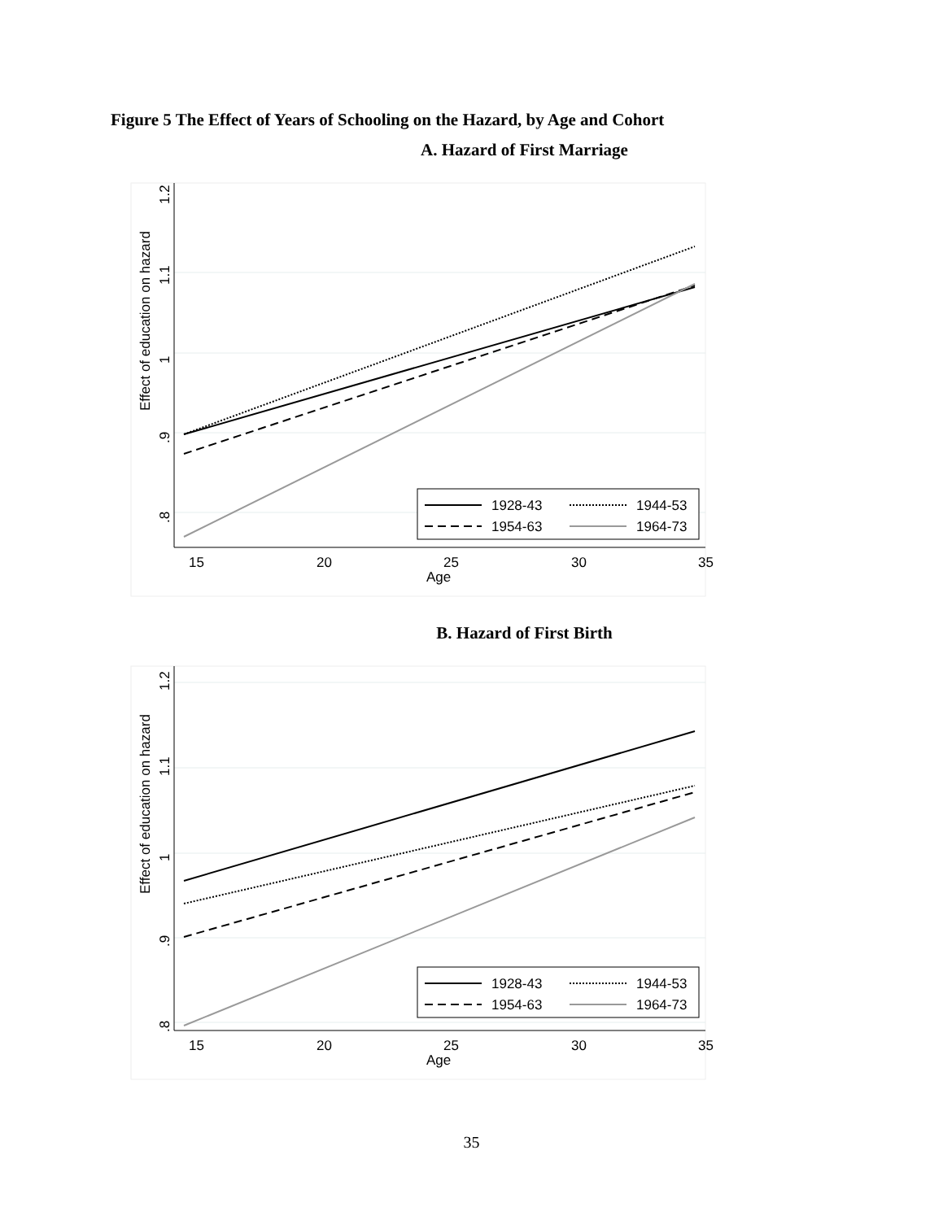Figure 5 The Effect of Years of Schooling on the Hazard, by Age and Cohort
A. Hazard of First Marriage
15
20
25
30
35
Age
Effect of education on hazard
.8
.9
1
1.1
1.2
1928-43
1944-53
1954-63
1964-73
B. Hazard of First Birth
15
20
25
30
35
Age
Effect of education on hazard
.8
.9
1
1.1
1.2
1928-43
1944-53
1954-63
1964-73
35